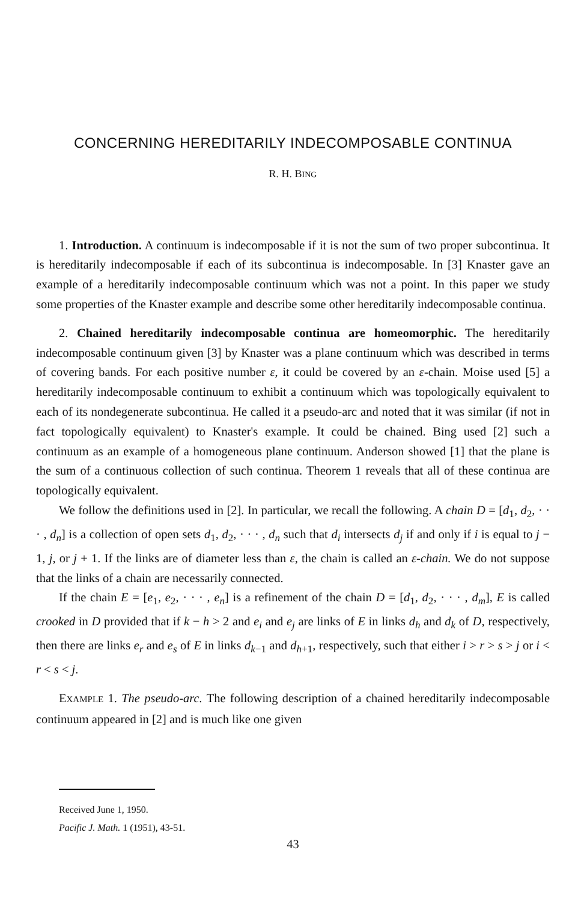CONCERNING HEREDITARILY INDECOMPOSABLE CONTINUA
R. H. BING
1. Introduction. A continuum is indecomposable if it is not the sum of two proper subcontinua. It is hereditarily indecomposable if each of its subcontinua is indecomposable. In [3] Knaster gave an example of a hereditarily indecomposable continuum which was not a point. In this paper we study some properties of the Knaster example and describe some other hereditarily indecomposable continua.
2. Chained hereditarily indecomposable continua are homeomorphic. The hereditarily indecomposable continuum given [3] by Knaster was a plane continuum which was described in terms of covering bands. For each positive number ε, it could be covered by an ε-chain. Moise used [5] a hereditarily indecomposable continuum to exhibit a continuum which was topologically equivalent to each of its nondegenerate subcontinua. He called it a pseudo-arc and noted that it was similar (if not in fact topologically equivalent) to Knaster's example. It could be chained. Bing used [2] such a continuum as an example of a homogeneous plane continuum. Anderson showed [1] that the plane is the sum of a continuous collection of such continua. Theorem 1 reveals that all of these continua are topologically equivalent.
We follow the definitions used in [2]. In particular, we recall the following. A chain D = [d<sub>1</sub>, d<sub>2</sub>, · · · , d<sub>n</sub>] is a collection of open sets d<sub>1</sub>, d<sub>2</sub>, · · · , d<sub>n</sub> such that d<sub>i</sub> intersects d<sub>j</sub> if and only if i is equal to j − 1, j, or j + 1. If the links are of diameter less than ε, the chain is called an ε-chain. We do not suppose that the links of a chain are necessarily connected.
If the chain E = [e<sub>1</sub>, e<sub>2</sub>, · · · , e<sub>n</sub>] is a refinement of the chain D = [d<sub>1</sub>, d<sub>2</sub>, · · · , d<sub>m</sub>], E is called crooked in D provided that if k − h > 2 and e<sub>i</sub> and e<sub>j</sub> are links of E in links d<sub>h</sub> and d<sub>k</sub> of D, respectively, then there are links e<sub>r</sub> and e<sub>s</sub> of E in links d<sub>k−1</sub> and d<sub>h+1</sub>, respectively, such that either i > r > s > j or i < r < s < j.
EXAMPLE 1. The pseudo-arc. The following description of a chained hereditarily indecomposable continuum appeared in [2] and is much like one given
Received June 1, 1950.
Pacific J. Math. 1 (1951), 43-51.
43